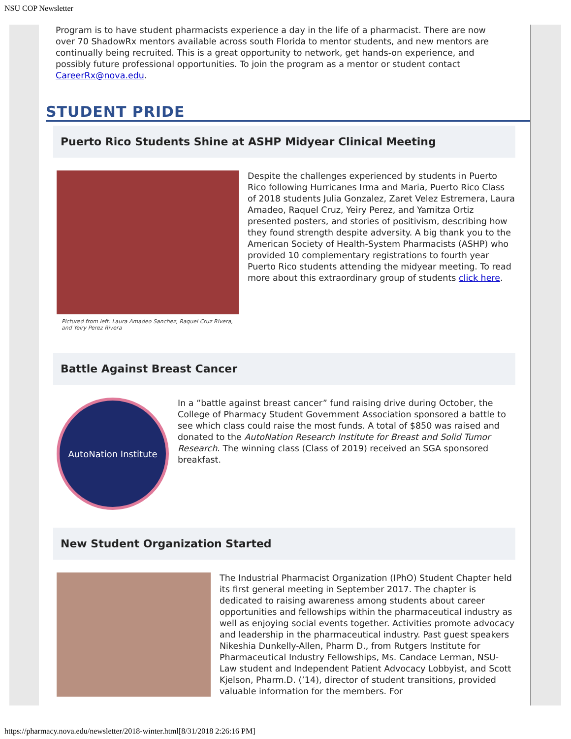NSU COP Newsletter
Program is to have student pharmacists experience a day in the life of a pharmacist. There are now over 70 ShadowRx mentors available across south Florida to mentor students, and new mentors are continually being recruited. This is a great opportunity to network, get hands-on experience, and possibly future professional opportunities. To join the program as a mentor or student contact CareerRx@nova.edu.
STUDENT PRIDE
Puerto Rico Students Shine at ASHP Midyear Clinical Meeting
Pictured from left: Laura Amadeo Sanchez, Raquel Cruz Rivera, and Yeiry Perez Rivera
Despite the challenges experienced by students in Puerto Rico following Hurricanes Irma and Maria, Puerto Rico Class of 2018 students Julia Gonzalez, Zaret Velez Estremera, Laura Amadeo, Raquel Cruz, Yeiry Perez, and Yamitza Ortiz presented posters, and stories of positivism, describing how they found strength despite adversity. A big thank you to the American Society of Health-System Pharmacists (ASHP) who provided 10 complementary registrations to fourth year Puerto Rico students attending the midyear meeting. To read more about this extraordinary group of students click here.
Battle Against Breast Cancer
AutoNation Institute
In a “battle against breast cancer” fund raising drive during October, the College of Pharmacy Student Government Association sponsored a battle to see which class could raise the most funds. A total of $850 was raised and donated to the AutoNation Research Institute for Breast and Solid Tumor Research. The winning class (Class of 2019) received an SGA sponsored breakfast.
New Student Organization Started
The Industrial Pharmacist Organization (IPhO) Student Chapter held its first general meeting in September 2017. The chapter is dedicated to raising awareness among students about career opportunities and fellowships within the pharmaceutical industry as well as enjoying social events together. Activities promote advocacy and leadership in the pharmaceutical industry. Past guest speakers Nikeshia Dunkelly-Allen, Pharm D., from Rutgers Institute for Pharmaceutical Industry Fellowships, Ms. Candace Lerman, NSU-Law student and Independent Patient Advocacy Lobbyist, and Scott Kjelson, Pharm.D. (’14), director of student transitions, provided valuable information for the members. For
https://pharmacy.nova.edu/newsletter/2018-winter.html[8/31/2018 2:26:16 PM]